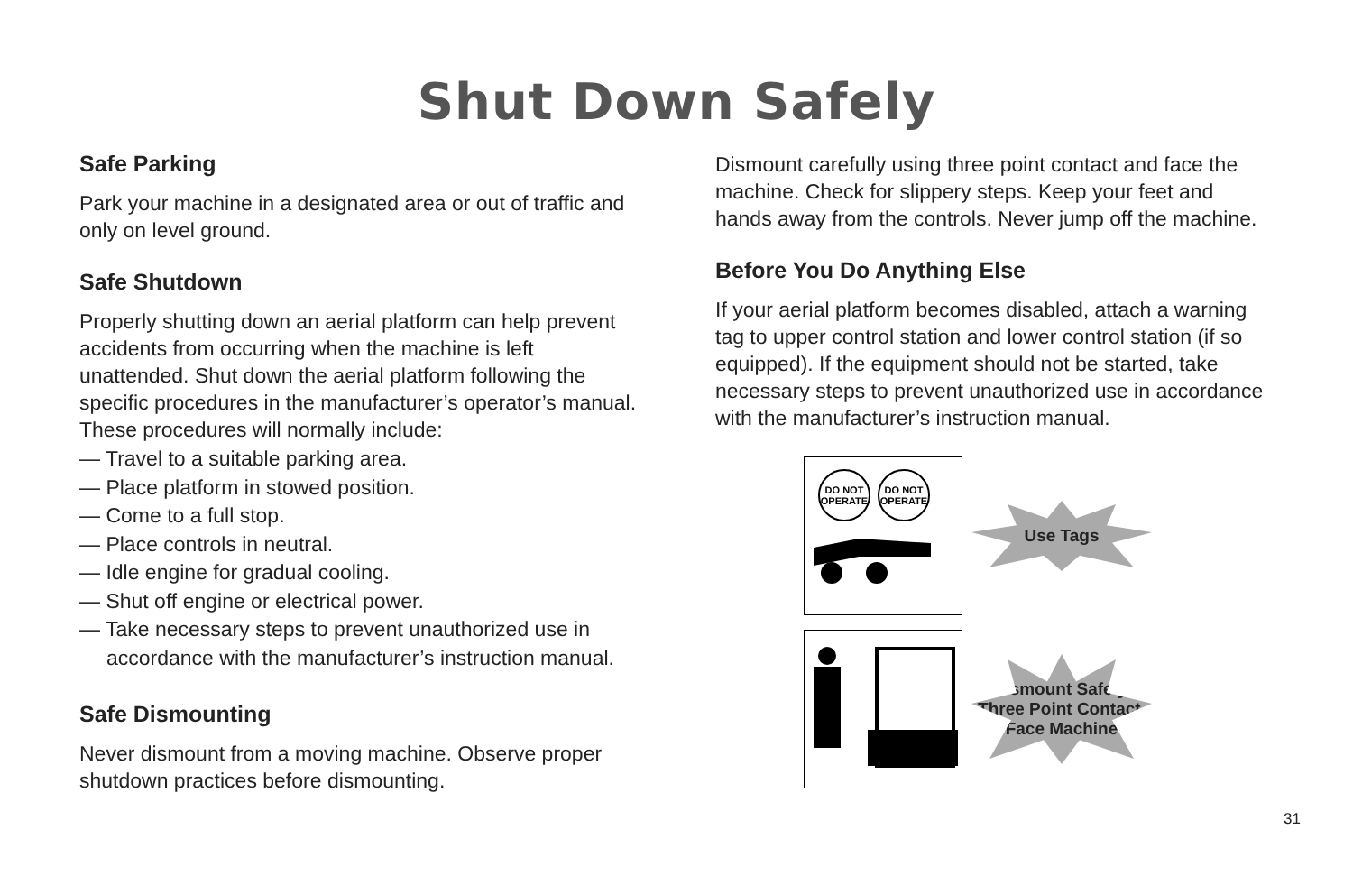Shut Down Safely
Safe Parking
Park your machine in a designated area or out of traffic and only on level ground.
Safe Shutdown
Properly shutting down an aerial platform can help prevent accidents from occurring when the machine is left unattended. Shut down the aerial platform following the specific procedures in the manufacturer’s operator’s manual. These procedures will normally include:
— Travel to a suitable parking area.
— Place platform in stowed position.
— Come to a full stop.
— Place controls in neutral.
— Idle engine for gradual cooling.
— Shut off engine or electrical power.
— Take necessary steps to prevent unauthorized use in accordance with the manufacturer’s instruction manual.
Safe Dismounting
Never dismount from a moving machine. Observe proper shutdown practices before dismounting.
Dismount carefully using three point contact and face the machine. Check for slippery steps. Keep your feet and hands away from the controls. Never jump off the machine.
Before You Do Anything Else
If your aerial platform becomes disabled, attach a warning tag to upper control station and lower control station (if so equipped). If the equipment should not be started, take necessary steps to prevent unauthorized use in accordance with the manufacturer’s instruction manual.
DO NOT
OPERATE
DO NOT
OPERATE
Use Tags
Dismount Safely,
Three Point Contact,
Face Machine
31